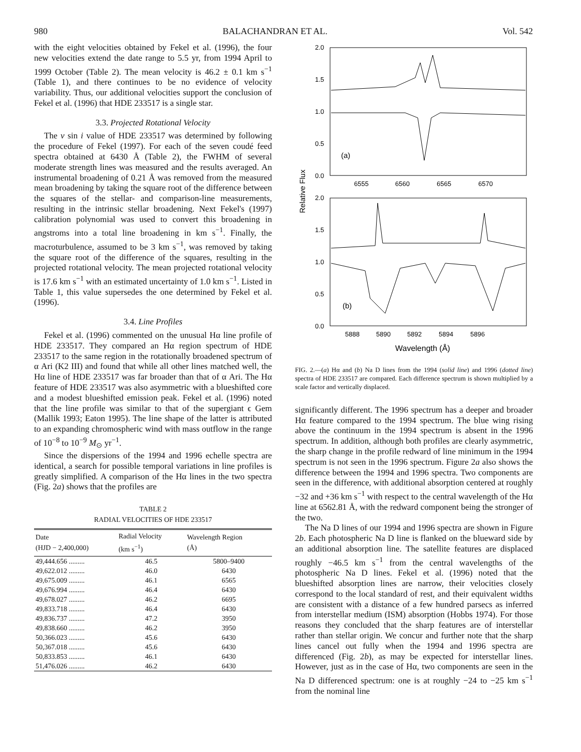980 BALACHANDRAN ET AL. Vol. 542
with the eight velocities obtained by Fekel et al. (1996), the four new velocities extend the date range to 5.5 yr, from 1994 April to 1999 October (Table 2). The mean velocity is 46.2 ± 0.1 km s<sup>−1</sup> (Table 1), and there continues to be no evidence of velocity variability. Thus, our additional velocities support the conclusion of Fekel et al. (1996) that HDE 233517 is a single star.
3.3. Projected Rotational Velocity
The v sin i value of HDE 233517 was determined by following the procedure of Fekel (1997). For each of the seven coudé feed spectra obtained at 6430 Å (Table 2), the FWHM of several moderate strength lines was measured and the results averaged. An instrumental broadening of 0.21 Å was removed from the measured mean broadening by taking the square root of the difference between the squares of the stellar- and comparison-line measurements, resulting in the intrinsic stellar broadening. Next Fekel's (1997) calibration polynomial was used to convert this broadening in angstroms into a total line broadening in km s<sup>−1</sup>. Finally, the macroturbulence, assumed to be 3 km s<sup>−1</sup>, was removed by taking the square root of the difference of the squares, resulting in the projected rotational velocity. The mean projected rotational velocity is 17.6 km s<sup>−1</sup> with an estimated uncertainty of 1.0 km s<sup>−1</sup>. Listed in Table 1, this value supersedes the one determined by Fekel et al. (1996).
3.4. Line Profiles
Fekel et al. (1996) commented on the unusual Hα line profile of HDE 233517. They compared an Hα region spectrum of HDE 233517 to the same region in the rotationally broadened spectrum of α Ari (K2 III) and found that while all other lines matched well, the Hα line of HDE 233517 was far broader than that of α Ari. The Hα feature of HDE 233517 was also asymmetric with a blueshifted core and a modest blueshifted emission peak. Fekel et al. (1996) noted that the line profile was similar to that of the supergiant ϵ Gem (Mallik 1993; Eaton 1995). The line shape of the latter is attributed to an expanding chromospheric wind with mass outflow in the range of 10<sup>−8</sup> to 10<sup>−9</sup> M<sub>⊙</sub> yr<sup>−1</sup>.
Since the dispersions of the 1994 and 1996 echelle spectra are identical, a search for possible temporal variations in line profiles is greatly simplified. A comparison of the Hα lines in the two spectra (Fig. 2a) shows that the profiles are
TABLE 2
RADIAL VELOCITIES OF HDE 233517
| Date (HJD − 2,400,000) | Radial Velocity (km s<sup>−1</sup>) | Wavelength Region (Å) |
| --- | --- | --- |
| 49,444.656 ......... | 46.5 | 5800–9400 |
| 49,622.012 ......... | 46.0 | 6430 |
| 49,675.009 ......... | 46.1 | 6565 |
| 49,676.994 ......... | 46.4 | 6430 |
| 49,678.027 ......... | 46.2 | 6695 |
| 49,833.718 ......... | 46.4 | 6430 |
| 49,836.737 ......... | 47.2 | 3950 |
| 49,838.660 ......... | 46.2 | 3950 |
| 50,366.023 ......... | 45.6 | 6430 |
| 50,367.018 ......... | 45.6 | 6430 |
| 50,833.853 ......... | 46.1 | 6430 |
| 51,476.026 ......... | 46.2 | 6430 |
2.0
1.5
1.0
0.5
0.0
2.0
1.5
1.0
0.5
0.0
6555
6560
6565
6570
5888
5890
5892
5894
5896
(a)
(b)
Relative Flux
Wavelength (Å)
FIG. 2.—(a) Hα and (b) Na D lines from the 1994 (solid line) and 1996 (dotted line) spectra of HDE 233517 are compared. Each difference spectrum is shown multiplied by a scale factor and vertically displaced.
significantly different. The 1996 spectrum has a deeper and broader Hα feature compared to the 1994 spectrum. The blue wing rising above the continuum in the 1994 spectrum is absent in the 1996 spectrum. In addition, although both profiles are clearly asymmetric, the sharp change in the profile redward of line minimum in the 1994 spectrum is not seen in the 1996 spectrum. Figure 2a also shows the difference between the 1994 and 1996 spectra. Two components are seen in the difference, with additional absorption centered at roughly −32 and +36 km s<sup>−1</sup> with respect to the central wavelength of the Hα line at 6562.81 Å, with the redward component being the stronger of the two.
The Na D lines of our 1994 and 1996 spectra are shown in Figure 2b. Each photospheric Na D line is flanked on the blueward side by an additional absorption line. The satellite features are displaced roughly −46.5 km s<sup>−1</sup> from the central wavelengths of the photospheric Na D lines. Fekel et al. (1996) noted that the blueshifted absorption lines are narrow, their velocities closely correspond to the local standard of rest, and their equivalent widths are consistent with a distance of a few hundred parsecs as inferred from interstellar medium (ISM) absorption (Hobbs 1974). For those reasons they concluded that the sharp features are of interstellar rather than stellar origin. We concur and further note that the sharp lines cancel out fully when the 1994 and 1996 spectra are differenced (Fig. 2b), as may be expected for interstellar lines. However, just as in the case of Hα, two components are seen in the Na D differenced spectrum: one is at roughly −24 to −25 km s<sup>−1</sup> from the nominal line